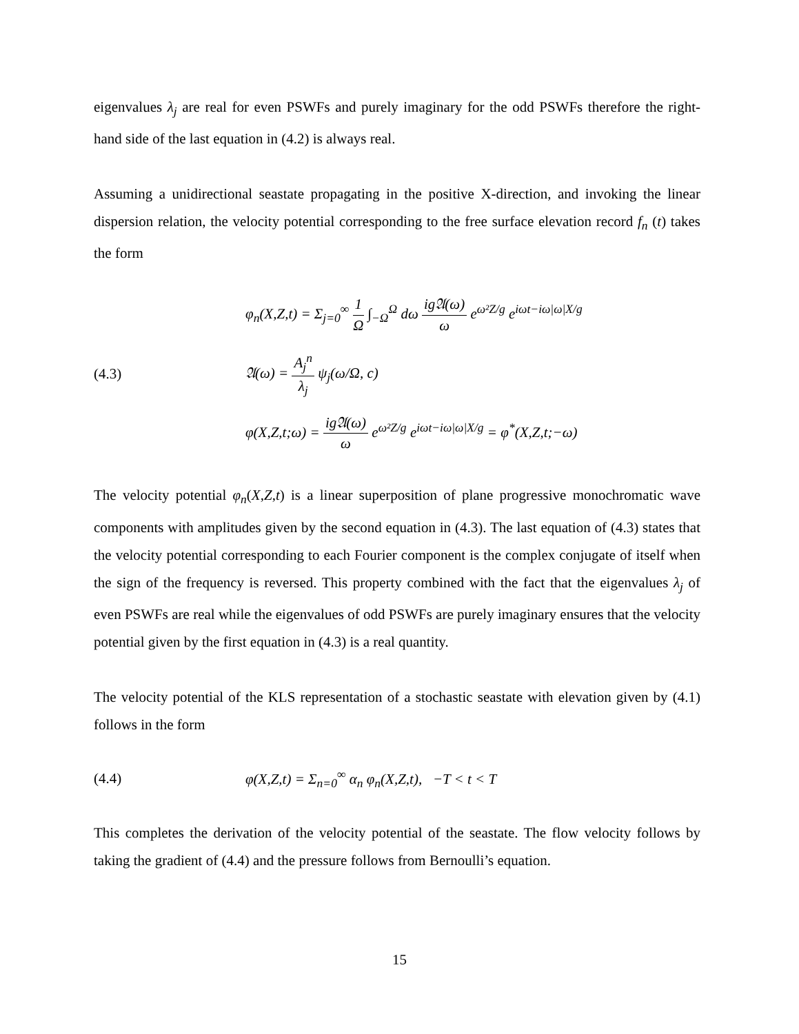eigenvalues λ<sub>j</sub> are real for even PSWFs and purely imaginary for the odd PSWFs therefore the right-hand side of the last equation in (4.2) is always real.
Assuming a unidirectional seastate propagating in the positive X-direction, and invoking the linear dispersion relation, the velocity potential corresponding to the free surface elevation record f<sub>n</sub> (t) takes the form
φ<sub>n</sub>(X,Z,t) = Σ<sub>j=0</sub><sup>∞</sup> 1 Ω ∫<sub>−Ω</sub><sup>Ω</sup> dω ig𝔄(ω) ω e<sup>ω²Z/g</sup> e<sup>iωt−iω|ω|X/g</sup>
(4.3)
𝔄(ω) = A<sub>j</sub><sup>n</sup> λ<sub>j</sub> ψ<sub>j</sub>(ω/Ω, c)
φ(X,Z,t;ω) = ig𝔄(ω) ω e<sup>ω²Z/g</sup> e<sup>iωt−iω|ω|X/g</sup> = φ<sup>*</sup>(X,Z,t;−ω)
The velocity potential φ<sub>n</sub>(X,Z,t) is a linear superposition of plane progressive monochromatic wave components with amplitudes given by the second equation in (4.3). The last equation of (4.3) states that the velocity potential corresponding to each Fourier component is the complex conjugate of itself when the sign of the frequency is reversed. This property combined with the fact that the eigenvalues λ<sub>j</sub> of even PSWFs are real while the eigenvalues of odd PSWFs are purely imaginary ensures that the velocity potential given by the first equation in (4.3) is a real quantity.
The velocity potential of the KLS representation of a stochastic seastate with elevation given by (4.1) follows in the form
(4.4)
φ(X,Z,t) = Σ<sub>n=0</sub><sup>∞</sup> α<sub>n</sub> φ<sub>n</sub>(X,Z,t), −T < t < T
This completes the derivation of the velocity potential of the seastate. The flow velocity follows by taking the gradient of (4.4) and the pressure follows from Bernoulli’s equation.
15